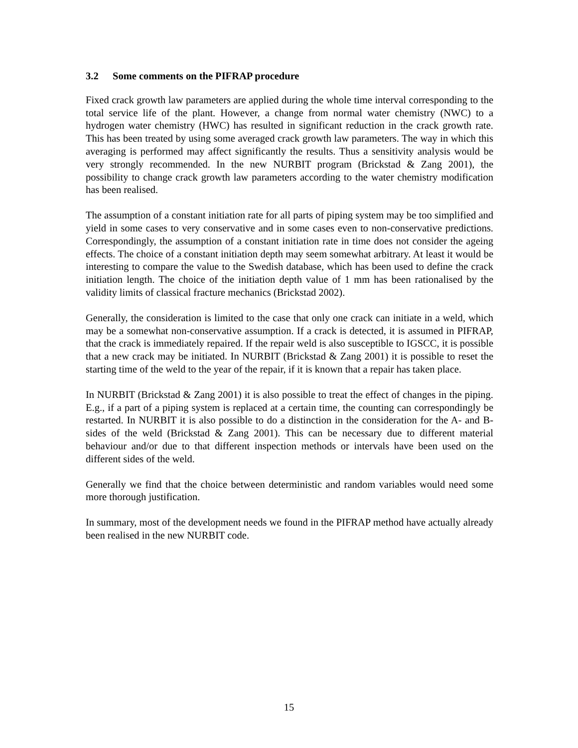3.2 Some comments on the PIFRAP procedure
Fixed crack growth law parameters are applied during the whole time interval corresponding to the total service life of the plant. However, a change from normal water chemistry (NWC) to a hydrogen water chemistry (HWC) has resulted in significant reduction in the crack growth rate. This has been treated by using some averaged crack growth law parameters. The way in which this averaging is performed may affect significantly the results. Thus a sensitivity analysis would be very strongly recommended. In the new NURBIT program (Brickstad & Zang 2001), the possibility to change crack growth law parameters according to the water chemistry modification has been realised.
The assumption of a constant initiation rate for all parts of piping system may be too simplified and yield in some cases to very conservative and in some cases even to non-conservative predictions. Correspondingly, the assumption of a constant initiation rate in time does not consider the ageing effects. The choice of a constant initiation depth may seem somewhat arbitrary. At least it would be interesting to compare the value to the Swedish database, which has been used to define the crack initiation length. The choice of the initiation depth value of 1 mm has been rationalised by the validity limits of classical fracture mechanics (Brickstad 2002).
Generally, the consideration is limited to the case that only one crack can initiate in a weld, which may be a somewhat non-conservative assumption. If a crack is detected, it is assumed in PIFRAP, that the crack is immediately repaired. If the repair weld is also susceptible to IGSCC, it is possible that a new crack may be initiated. In NURBIT (Brickstad & Zang 2001) it is possible to reset the starting time of the weld to the year of the repair, if it is known that a repair has taken place.
In NURBIT (Brickstad & Zang 2001) it is also possible to treat the effect of changes in the piping. E.g., if a part of a piping system is replaced at a certain time, the counting can correspondingly be restarted. In NURBIT it is also possible to do a distinction in the consideration for the A- and B-sides of the weld (Brickstad & Zang 2001). This can be necessary due to different material behaviour and/or due to that different inspection methods or intervals have been used on the different sides of the weld.
Generally we find that the choice between deterministic and random variables would need some more thorough justification.
In summary, most of the development needs we found in the PIFRAP method have actually already been realised in the new NURBIT code.
15